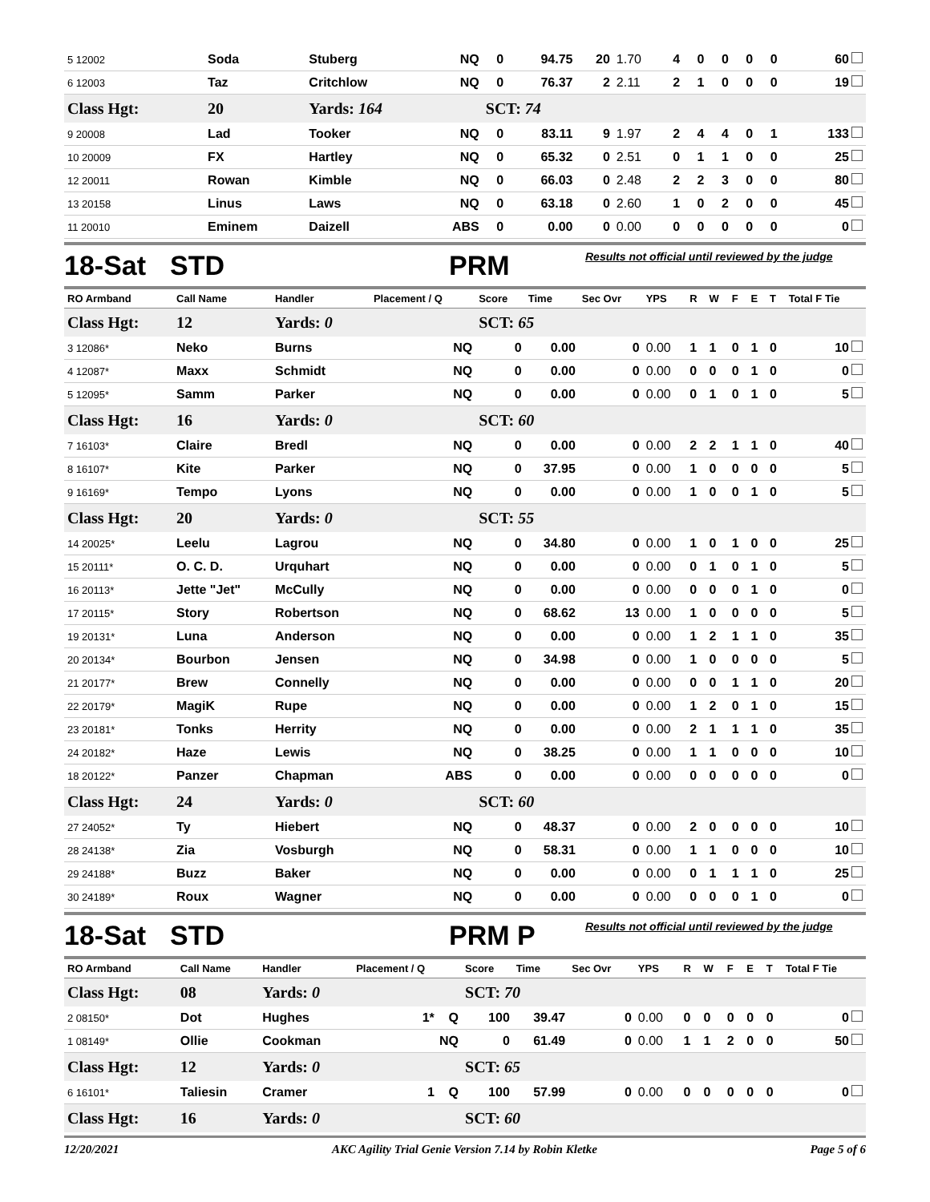| 5 12002 | Soda | Stuberg | NQ | 0 | 94.75 | 20 | 1.70 | 4 | 0 | 0 | 0 | 0 | 60 |
| 6 12003 | Taz | Critchlow | NQ | 0 | 76.37 | 2 | 2.11 | 2 | 1 | 0 | 0 | 0 | 19 |
| Class Hgt: | 20 | Yards: 164 | | SCT: 74 | | | | | | | | | |
| 9 20008 | Lad | Tooker | NQ | 0 | 83.11 | 9 | 1.97 | 2 | 4 | 4 | 0 | 1 | 133 |
| 10 20009 | FX | Hartley | NQ | 0 | 65.32 | 0 | 2.51 | 0 | 1 | 1 | 0 | 0 | 25 |
| 12 20011 | Rowan | Kimble | NQ | 0 | 66.03 | 0 | 2.48 | 2 | 2 | 3 | 0 | 0 | 80 |
| 13 20158 | Linus | Laws | NQ | 0 | 63.18 | 0 | 2.60 | 1 | 0 | 2 | 0 | 0 | 45 |
| 11 20010 | Eminem | Daizell | ABS | 0 | 0.00 | 0 | 0.00 | 0 | 0 | 0 | 0 | 0 | 0 |
18-Sat STD
PRM
Results not official until reviewed by the judge
| RO Armband | Call Name | Handler | Placement / Q | Score | Time | Sec Ovr | YPS | R | W | F | E | T | Total F Tie |
| --- | --- | --- | --- | --- | --- | --- | --- | --- | --- | --- | --- | --- | --- |
| Class Hgt: | 12 | Yards: 0 | | SCT: 65 | | | | | | | | | |
| 3 12086* | Neko | Burns | NQ | 0 | 0.00 | 0 | 0.00 | 1 | 1 | 0 | 1 | 0 | 10 |
| 4 12087* | Maxx | Schmidt | NQ | 0 | 0.00 | 0 | 0.00 | 0 | 0 | 0 | 1 | 0 | 0 |
| 5 12095* | Samm | Parker | NQ | 0 | 0.00 | 0 | 0.00 | 0 | 1 | 0 | 1 | 0 | 5 |
| Class Hgt: | 16 | Yards: 0 | | SCT: 60 | | | | | | | | | |
| 7 16103* | Claire | Bredl | NQ | 0 | 0.00 | 0 | 0.00 | 2 | 2 | 1 | 1 | 0 | 40 |
| 8 16107* | Kite | Parker | NQ | 0 | 37.95 | 0 | 0.00 | 1 | 0 | 0 | 0 | 0 | 5 |
| 9 16169* | Tempo | Lyons | NQ | 0 | 0.00 | 0 | 0.00 | 1 | 0 | 0 | 1 | 0 | 5 |
| Class Hgt: | 20 | Yards: 0 | | SCT: 55 | | | | | | | | | |
| 14 20025* | Leelu | Lagrou | NQ | 0 | 34.80 | 0 | 0.00 | 1 | 0 | 1 | 0 | 0 | 25 |
| 15 20111* | O. C. D. | Urquhart | NQ | 0 | 0.00 | 0 | 0.00 | 0 | 1 | 0 | 1 | 0 | 5 |
| 16 20113* | Jette "Jet" | McCully | NQ | 0 | 0.00 | 0 | 0.00 | 0 | 0 | 0 | 1 | 0 | 0 |
| 17 20115* | Story | Robertson | NQ | 0 | 68.62 | 13 | 0.00 | 1 | 0 | 0 | 0 | 0 | 5 |
| 19 20131* | Luna | Anderson | NQ | 0 | 0.00 | 0 | 0.00 | 1 | 2 | 1 | 1 | 0 | 35 |
| 20 20134* | Bourbon | Jensen | NQ | 0 | 34.98 | 0 | 0.00 | 1 | 0 | 0 | 0 | 0 | 5 |
| 21 20177* | Brew | Connelly | NQ | 0 | 0.00 | 0 | 0.00 | 0 | 0 | 1 | 1 | 0 | 20 |
| 22 20179* | MagiK | Rupe | NQ | 0 | 0.00 | 0 | 0.00 | 1 | 2 | 0 | 1 | 0 | 15 |
| 23 20181* | Tonks | Herrity | NQ | 0 | 0.00 | 0 | 0.00 | 2 | 1 | 1 | 1 | 0 | 35 |
| 24 20182* | Haze | Lewis | NQ | 0 | 38.25 | 0 | 0.00 | 1 | 1 | 0 | 0 | 0 | 10 |
| 18 20122* | Panzer | Chapman | ABS | 0 | 0.00 | 0 | 0.00 | 0 | 0 | 0 | 0 | 0 | 0 |
| Class Hgt: | 24 | Yards: 0 | | SCT: 60 | | | | | | | | | |
| 27 24052* | Ty | Hiebert | NQ | 0 | 48.37 | 0 | 0.00 | 2 | 0 | 0 | 0 | 0 | 10 |
| 28 24138* | Zia | Vosburgh | NQ | 0 | 58.31 | 0 | 0.00 | 1 | 1 | 0 | 0 | 0 | 10 |
| 29 24188* | Buzz | Baker | NQ | 0 | 0.00 | 0 | 0.00 | 0 | 1 | 1 | 1 | 0 | 25 |
| 30 24189* | Roux | Wagner | NQ | 0 | 0.00 | 0 | 0.00 | 0 | 0 | 0 | 1 | 0 | 0 |
18-Sat STD
PRM P
Results not official until reviewed by the judge
| RO Armband | Call Name | Handler | Placement / Q | Score | Time | Sec Ovr | YPS | R | W | F | E | T | Total F Tie |
| --- | --- | --- | --- | --- | --- | --- | --- | --- | --- | --- | --- | --- | --- |
| Class Hgt: | 08 | Yards: 0 | | SCT: 70 | | | | | | | | | |
| 2 08150* | Dot | Hughes | 1* Q | 100 | 39.47 | 0 | 0.00 | 0 | 0 | 0 | 0 | 0 | 0 |
| 1 08149* | Ollie | Cookman | NQ | 0 | 61.49 | 0 | 0.00 | 1 | 1 | 2 | 0 | 0 | 50 |
| Class Hgt: | 12 | Yards: 0 | | SCT: 65 | | | | | | | | | |
| 6 16101* | Taliesin | Cramer | 1 Q | 100 | 57.99 | 0 | 0.00 | 0 | 0 | 0 | 0 | 0 | 0 |
| Class Hgt: | 16 | Yards: 0 | | SCT: 60 | | | | | | | | | |
12/20/2021 AKC Agility Trial Genie Version 7.14 by Robin Kletke Page 5 of 6